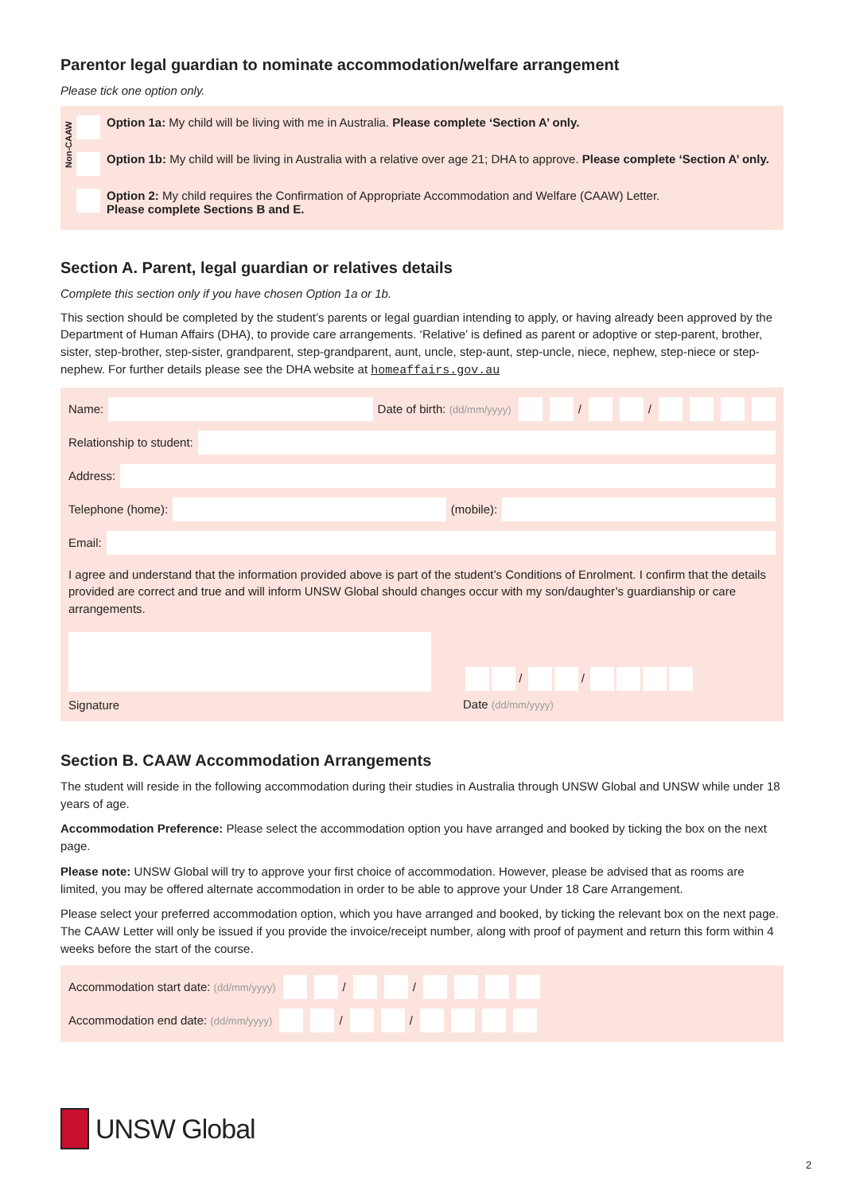Parentor legal guardian to nominate accommodation/welfare arrangement
Please tick one option only.
Non-CAAW
Option 1a: My child will be living with me in Australia. Please complete ‘Section A’ only.
Option 1b: My child will be living in Australia with a relative over age 21; DHA to approve. Please complete ‘Section A’ only.
Option 2: My child requires the Confirmation of Appropriate Accommodation and Welfare (CAAW) Letter.
Please complete Sections B and E.
Section A. Parent, legal guardian or relatives details
Complete this section only if you have chosen Option 1a or 1b.
This section should be completed by the student’s parents or legal guardian intending to apply, or having already been approved by the Department of Human Affairs (DHA), to provide care arrangements. ‘Relative’ is defined as parent or adoptive or step-parent, brother, sister, step-brother, step-sister, grandparent, step-grandparent, aunt, uncle, step-aunt, step-uncle, niece, nephew, step-niece or step-nephew. For further details please see the DHA website at homeaffairs.gov.au
Name: Date of birth: (dd/mm/yyyy) / /
Relationship to student:
Address:
Telephone (home): (mobile):
Email:
I agree and understand that the information provided above is part of the student’s Conditions of Enrolment. I confirm that the details provided are correct and true and will inform UNSW Global should changes occur with my son/daughter’s guardianship or care arrangements.
Signature
/ /
Date (dd/mm/yyyy)
Section B. CAAW Accommodation Arrangements
The student will reside in the following accommodation during their studies in Australia through UNSW Global and UNSW while under 18 years of age.
Accommodation Preference: Please select the accommodation option you have arranged and booked by ticking the box on the next page.
Please note: UNSW Global will try to approve your first choice of accommodation. However, please be advised that as rooms are limited, you may be offered alternate accommodation in order to be able to approve your Under 18 Care Arrangement.
Please select your preferred accommodation option, which you have arranged and booked, by ticking the relevant box on the next page. The CAAW Letter will only be issued if you provide the invoice/receipt number, along with proof of payment and return this form within 4 weeks before the start of the course.
Accommodation start date: (dd/mm/yyyy) / /
Accommodation end date: (dd/mm/yyyy) / /
UNSW Global
2